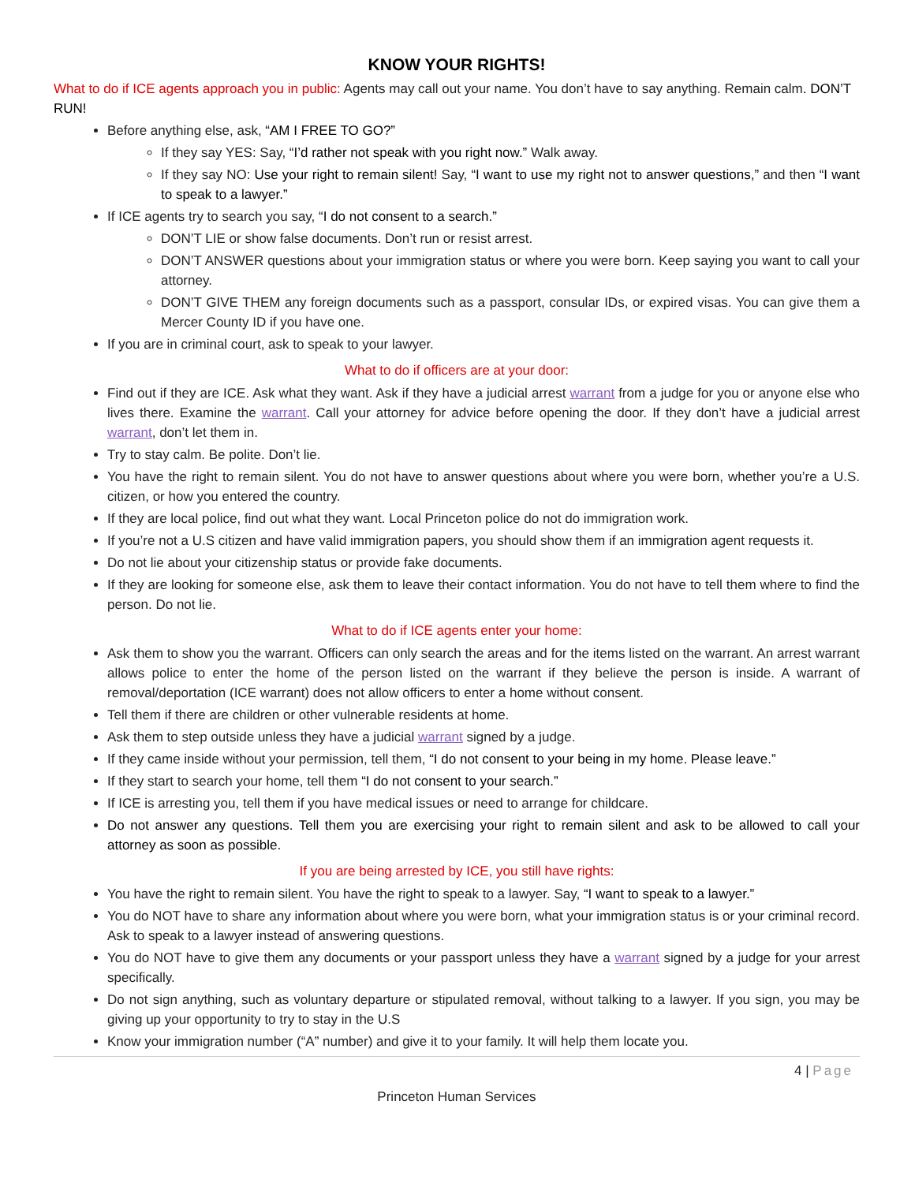KNOW YOUR RIGHTS!
What to do if ICE agents approach you in public: Agents may call out your name. You don’t have to say anything. Remain calm. DON’T RUN!
Before anything else, ask, “AM I FREE TO GO?”
If they say YES: Say, “I’d rather not speak with you right now.” Walk away.
If they say NO: Use your right to remain silent! Say, “I want to use my right not to answer questions,” and then “I want to speak to a lawyer.”
If ICE agents try to search you say, “I do not consent to a search.”
DON’T LIE or show false documents. Don’t run or resist arrest.
DON’T ANSWER questions about your immigration status or where you were born. Keep saying you want to call your attorney.
DON’T GIVE THEM any foreign documents such as a passport, consular IDs, or expired visas. You can give them a Mercer County ID if you have one.
If you are in criminal court, ask to speak to your lawyer.
What to do if officers are at your door:
Find out if they are ICE. Ask what they want. Ask if they have a judicial arrest warrant from a judge for you or anyone else who lives there. Examine the warrant. Call your attorney for advice before opening the door. If they don’t have a judicial arrest warrant, don’t let them in.
Try to stay calm. Be polite. Don’t lie.
You have the right to remain silent. You do not have to answer questions about where you were born, whether you’re a U.S. citizen, or how you entered the country.
If they are local police, find out what they want. Local Princeton police do not do immigration work.
If you’re not a U.S citizen and have valid immigration papers, you should show them if an immigration agent requests it.
Do not lie about your citizenship status or provide fake documents.
If they are looking for someone else, ask them to leave their contact information. You do not have to tell them where to find the person. Do not lie.
What to do if ICE agents enter your home:
Ask them to show you the warrant. Officers can only search the areas and for the items listed on the warrant. An arrest warrant allows police to enter the home of the person listed on the warrant if they believe the person is inside. A warrant of removal/deportation (ICE warrant) does not allow officers to enter a home without consent.
Tell them if there are children or other vulnerable residents at home.
Ask them to step outside unless they have a judicial warrant signed by a judge.
If they came inside without your permission, tell them, “I do not consent to your being in my home. Please leave.”
If they start to search your home, tell them “I do not consent to your search.”
If ICE is arresting you, tell them if you have medical issues or need to arrange for childcare.
Do not answer any questions. Tell them you are exercising your right to remain silent and ask to be allowed to call your attorney as soon as possible.
If you are being arrested by ICE, you still have rights:
You have the right to remain silent. You have the right to speak to a lawyer. Say, “I want to speak to a lawyer.”
You do NOT have to share any information about where you were born, what your immigration status is or your criminal record. Ask to speak to a lawyer instead of answering questions.
You do NOT have to give them any documents or your passport unless they have a warrant signed by a judge for your arrest specifically.
Do not sign anything, such as voluntary departure or stipulated removal, without talking to a lawyer. If you sign, you may be giving up your opportunity to try to stay in the U.S
Know your immigration number (“A” number) and give it to your family. It will help them locate you.
4 | Page
Princeton Human Services